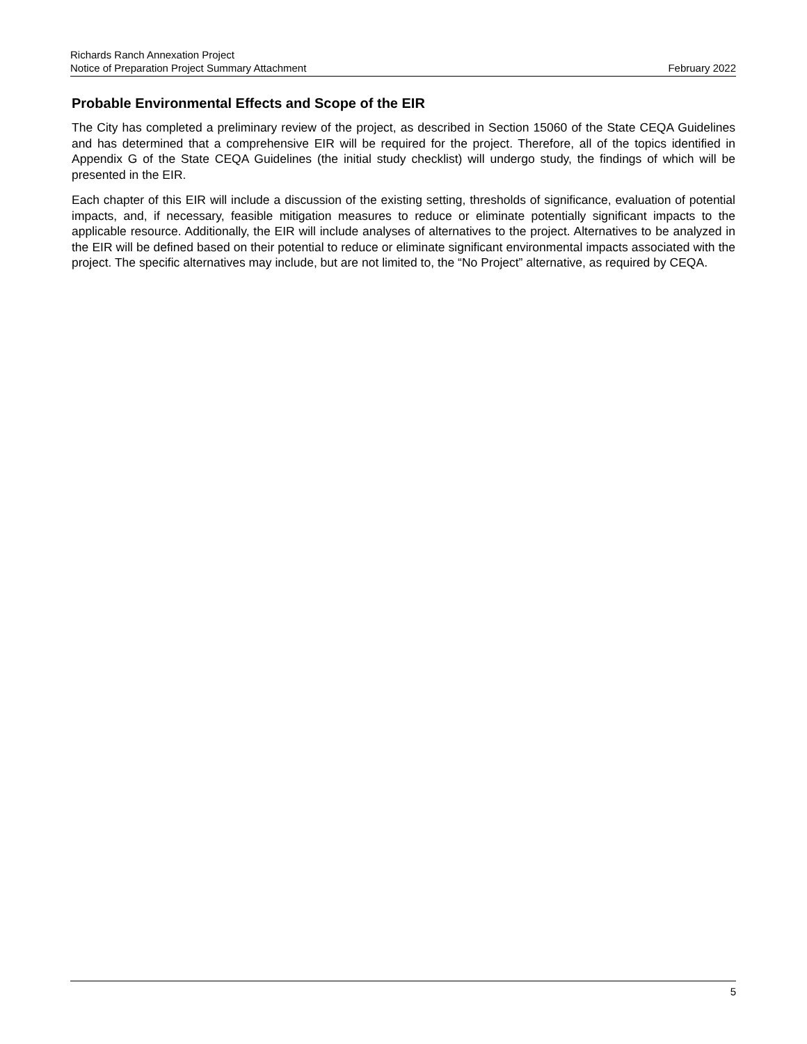Richards Ranch Annexation Project
Notice of Preparation Project Summary Attachment February 2022
Probable Environmental Effects and Scope of the EIR
The City has completed a preliminary review of the project, as described in Section 15060 of the State CEQA Guidelines and has determined that a comprehensive EIR will be required for the project. Therefore, all of the topics identified in Appendix G of the State CEQA Guidelines (the initial study checklist) will undergo study, the findings of which will be presented in the EIR.
Each chapter of this EIR will include a discussion of the existing setting, thresholds of significance, evaluation of potential impacts, and, if necessary, feasible mitigation measures to reduce or eliminate potentially significant impacts to the applicable resource. Additionally, the EIR will include analyses of alternatives to the project. Alternatives to be analyzed in the EIR will be defined based on their potential to reduce or eliminate significant environmental impacts associated with the project. The specific alternatives may include, but are not limited to, the “No Project” alternative, as required by CEQA.
5